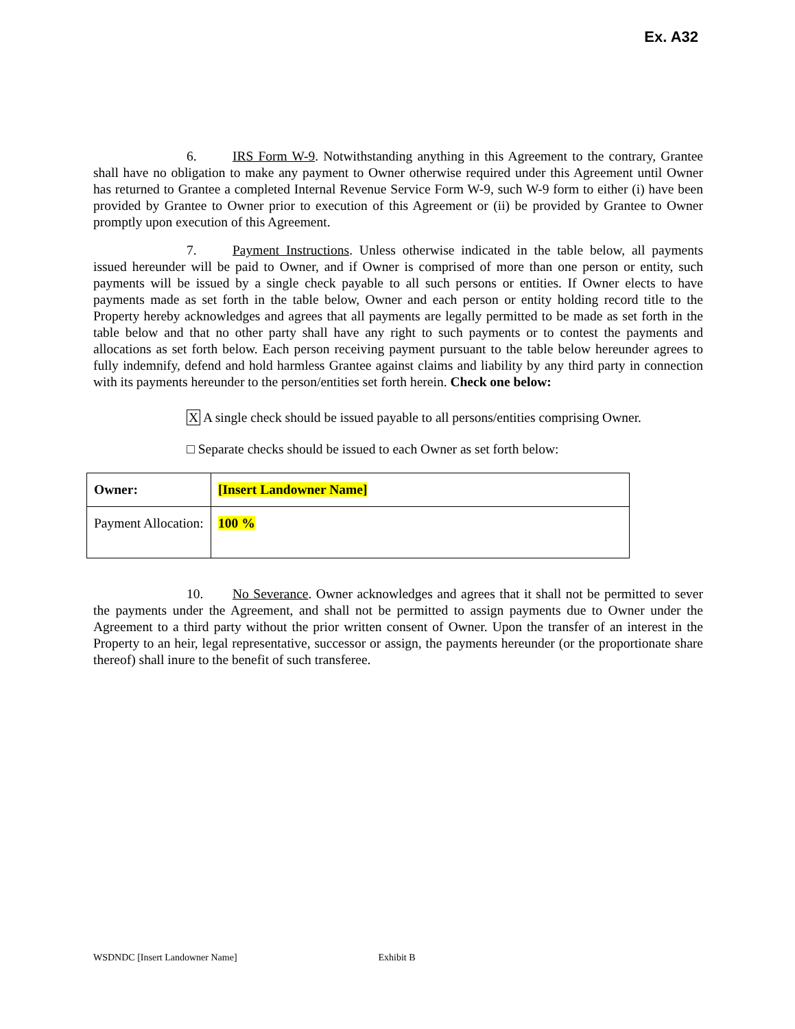Ex. A32
6. IRS Form W-9. Notwithstanding anything in this Agreement to the contrary, Grantee shall have no obligation to make any payment to Owner otherwise required under this Agreement until Owner has returned to Grantee a completed Internal Revenue Service Form W-9, such W-9 form to either (i) have been provided by Grantee to Owner prior to execution of this Agreement or (ii) be provided by Grantee to Owner promptly upon execution of this Agreement.
7. Payment Instructions. Unless otherwise indicated in the table below, all payments issued hereunder will be paid to Owner, and if Owner is comprised of more than one person or entity, such payments will be issued by a single check payable to all such persons or entities. If Owner elects to have payments made as set forth in the table below, Owner and each person or entity holding record title to the Property hereby acknowledges and agrees that all payments are legally permitted to be made as set forth in the table below and that no other party shall have any right to such payments or to contest the payments and allocations as set forth below. Each person receiving payment pursuant to the table below hereunder agrees to fully indemnify, defend and hold harmless Grantee against claims and liability by any third party in connection with its payments hereunder to the person/entities set forth herein. Check one below:
X A single check should be issued payable to all persons/entities comprising Owner.
□ Separate checks should be issued to each Owner as set forth below:
| Owner: | [Insert Landowner Name] |
| Payment Allocation: | 100 % |
10. No Severance. Owner acknowledges and agrees that it shall not be permitted to sever the payments under the Agreement, and shall not be permitted to assign payments due to Owner under the Agreement to a third party without the prior written consent of Owner. Upon the transfer of an interest in the Property to an heir, legal representative, successor or assign, the payments hereunder (or the proportionate share thereof) shall inure to the benefit of such transferee.
WSDNDC [Insert Landowner Name] Exhibit B